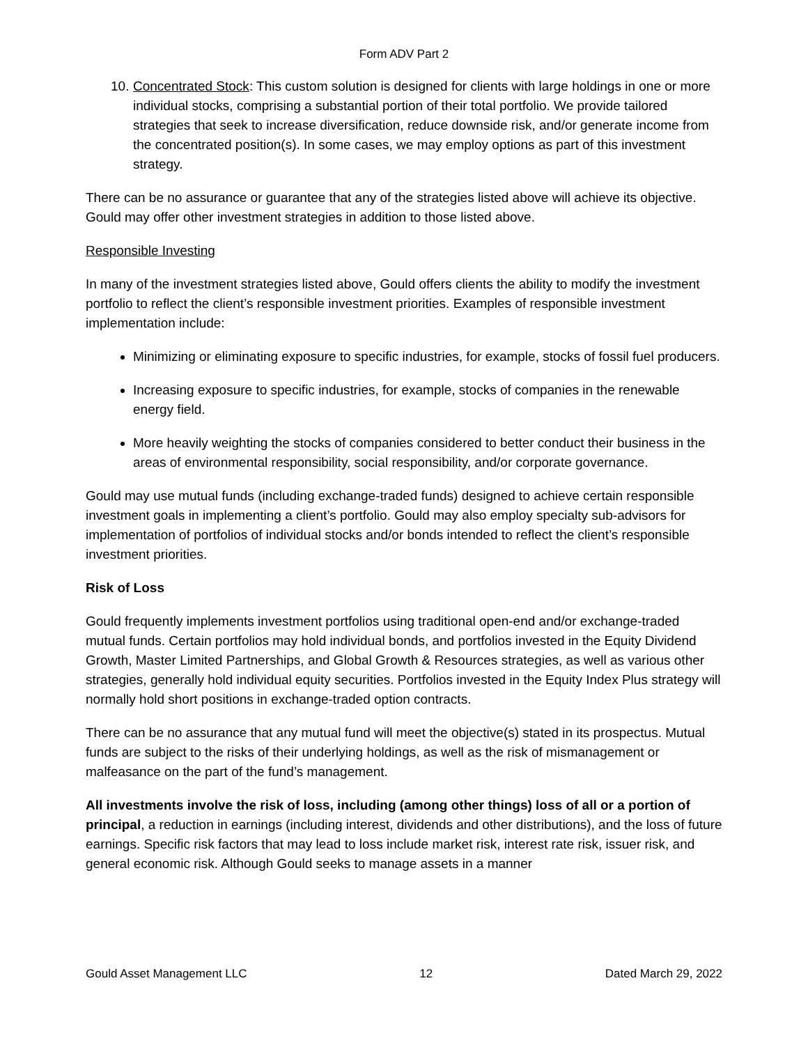Form ADV Part 2
10. Concentrated Stock: This custom solution is designed for clients with large holdings in one or more individual stocks, comprising a substantial portion of their total portfolio. We provide tailored strategies that seek to increase diversification, reduce downside risk, and/or generate income from the concentrated position(s). In some cases, we may employ options as part of this investment strategy.
There can be no assurance or guarantee that any of the strategies listed above will achieve its objective. Gould may offer other investment strategies in addition to those listed above.
Responsible Investing
In many of the investment strategies listed above, Gould offers clients the ability to modify the investment portfolio to reflect the client’s responsible investment priorities. Examples of responsible investment implementation include:
Minimizing or eliminating exposure to specific industries, for example, stocks of fossil fuel producers.
Increasing exposure to specific industries, for example, stocks of companies in the renewable energy field.
More heavily weighting the stocks of companies considered to better conduct their business in the areas of environmental responsibility, social responsibility, and/or corporate governance.
Gould may use mutual funds (including exchange-traded funds) designed to achieve certain responsible investment goals in implementing a client’s portfolio. Gould may also employ specialty sub-advisors for implementation of portfolios of individual stocks and/or bonds intended to reflect the client’s responsible investment priorities.
Risk of Loss
Gould frequently implements investment portfolios using traditional open-end and/or exchange-traded mutual funds. Certain portfolios may hold individual bonds, and portfolios invested in the Equity Dividend Growth, Master Limited Partnerships, and Global Growth & Resources strategies, as well as various other strategies, generally hold individual equity securities. Portfolios invested in the Equity Index Plus strategy will normally hold short positions in exchange-traded option contracts.
There can be no assurance that any mutual fund will meet the objective(s) stated in its prospectus. Mutual funds are subject to the risks of their underlying holdings, as well as the risk of mismanagement or malfeasance on the part of the fund’s management.
All investments involve the risk of loss, including (among other things) loss of all or a portion of principal, a reduction in earnings (including interest, dividends and other distributions), and the loss of future earnings. Specific risk factors that may lead to loss include market risk, interest rate risk, issuer risk, and general economic risk. Although Gould seeks to manage assets in a manner
Gould Asset Management LLC 12 Dated March 29, 2022